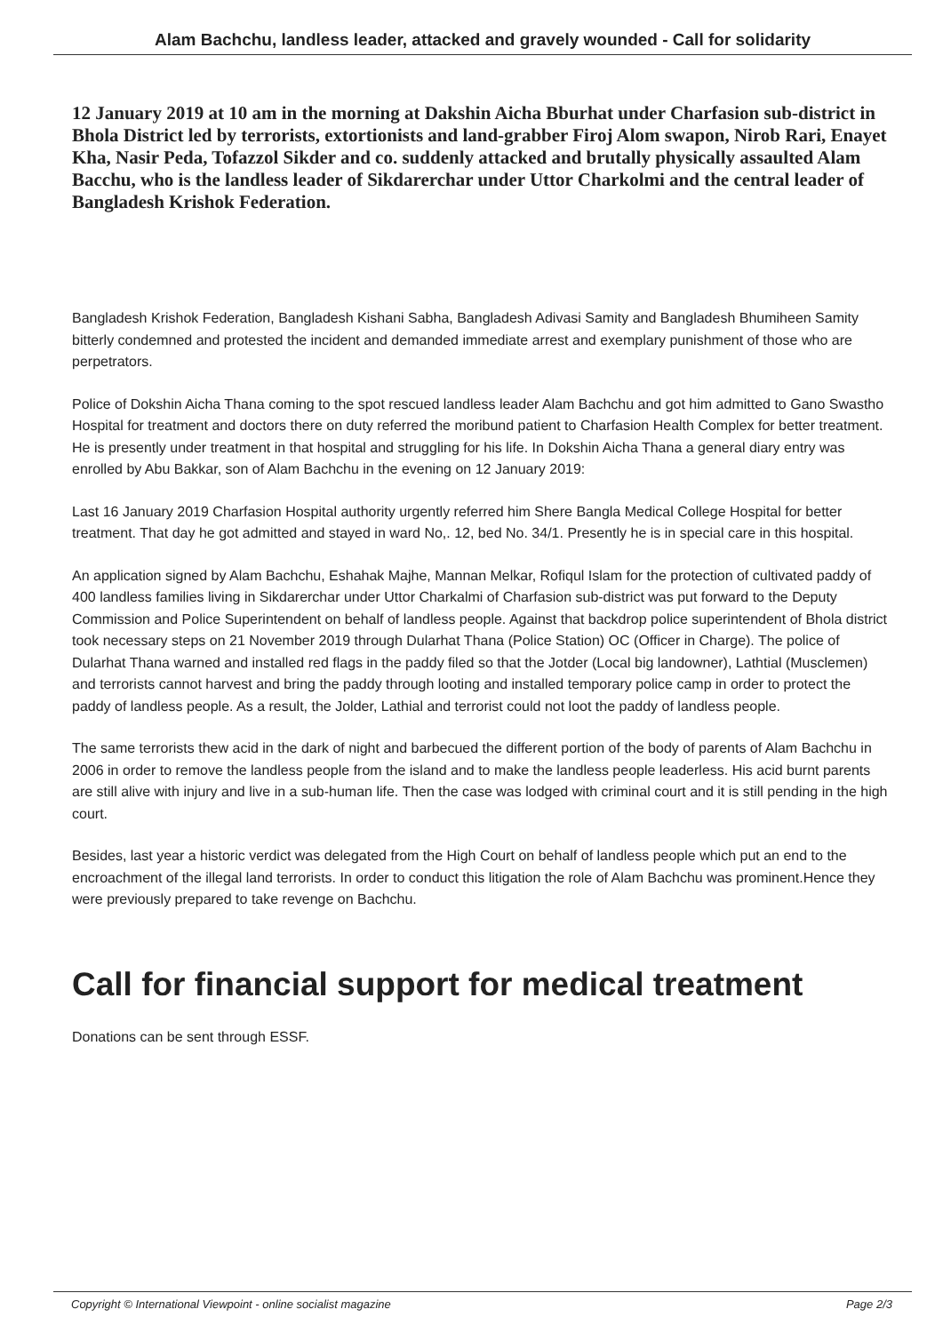Alam Bachchu, landless leader, attacked and gravely wounded - Call for solidarity
12 January 2019 at 10 am in the morning at Dakshin Aicha Bburhat under Charfasion sub-district in Bhola District led by terrorists, extortionists and land-grabber Firoj Alom swapon, Nirob Rari, Enayet Kha, Nasir Peda, Tofazzol Sikder and co. suddenly attacked and brutally physically assaulted Alam Bacchu, who is the landless leader of Sikdarerchar under Uttor Charkolmi and the central leader of Bangladesh Krishok Federation.
Bangladesh Krishok Federation, Bangladesh Kishani Sabha, Bangladesh Adivasi Samity and Bangladesh Bhumiheen Samity bitterly condemned and protested the incident and demanded immediate arrest and exemplary punishment of those who are perpetrators.
Police of Dokshin Aicha Thana coming to the spot rescued landless leader Alam Bachchu and got him admitted to Gano Swastho Hospital for treatment and doctors there on duty referred the moribund patient to Charfasion Health Complex for better treatment. He is presently under treatment in that hospital and struggling for his life. In Dokshin Aicha Thana a general diary entry was enrolled by Abu Bakkar, son of Alam Bachchu in the evening on 12 January 2019:
Last 16 January 2019 Charfasion Hospital authority urgently referred him Shere Bangla Medical College Hospital for better treatment. That day he got admitted and stayed in ward No,. 12, bed No. 34/1. Presently he is in special care in this hospital.
An application signed by Alam Bachchu, Eshahak Majhe, Mannan Melkar, Rofiqul Islam for the protection of cultivated paddy of 400 landless families living in Sikdarerchar under Uttor Charkalmi of Charfasion sub-district was put forward to the Deputy Commission and Police Superintendent on behalf of landless people. Against that backdrop police superintendent of Bhola district took necessary steps on 21 November 2019 through Dularhat Thana (Police Station) OC (Officer in Charge). The police of Dularhat Thana warned and installed red flags in the paddy filed so that the Jotder (Local big landowner), Lathtial (Musclemen) and terrorists cannot harvest and bring the paddy through looting and installed temporary police camp in order to protect the paddy of landless people. As a result, the Jolder, Lathial and terrorist could not loot the paddy of landless people.
The same terrorists thew acid in the dark of night and barbecued the different portion of the body of parents of Alam Bachchu in 2006 in order to remove the landless people from the island and to make the landless people leaderless. His acid burnt parents are still alive with injury and live in a sub-human life. Then the case was lodged with criminal court and it is still pending in the high court.
Besides, last year a historic verdict was delegated from the High Court on behalf of landless people which put an end to the encroachment of the illegal land terrorists. In order to conduct this litigation the role of Alam Bachchu was prominent.Hence they were previously prepared to take revenge on Bachchu.
Call for financial support for medical treatment
Donations can be sent through ESSF.
Copyright © International Viewpoint - online socialist magazine Page 2/3